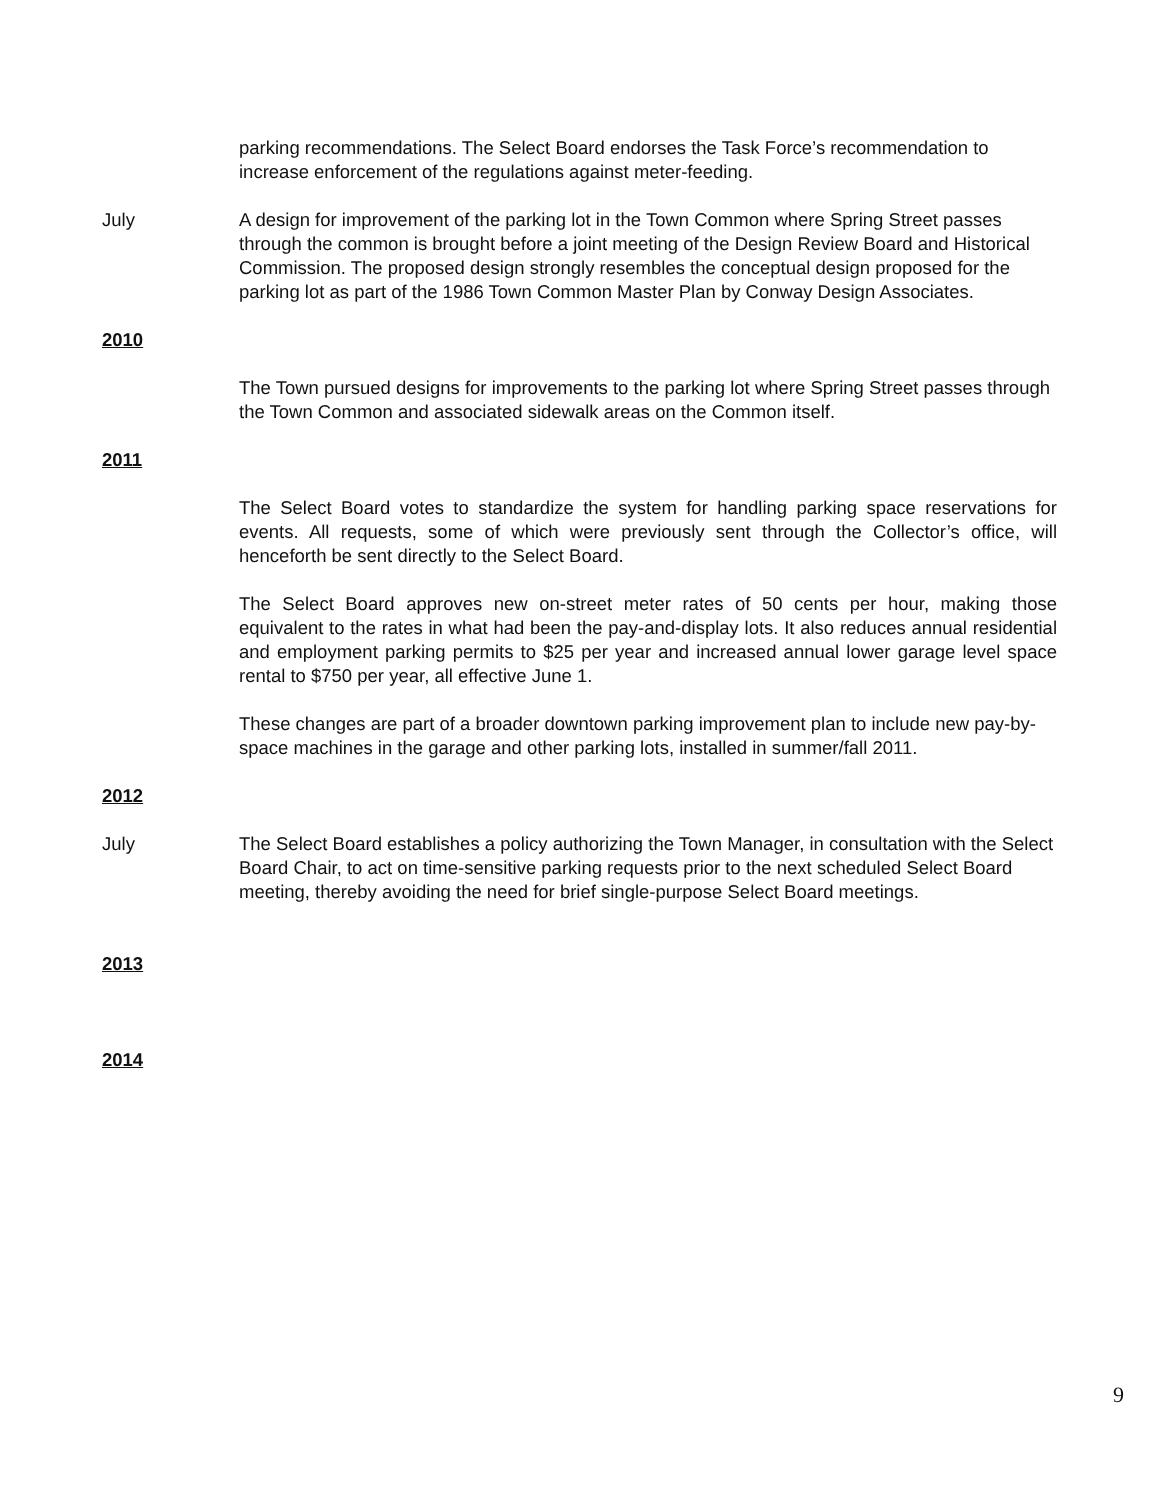parking recommendations. The Select Board endorses the Task Force’s recommendation to increase enforcement of the regulations against meter-feeding.
July A design for improvement of the parking lot in the Town Common where Spring Street passes through the common is brought before a joint meeting of the Design Review Board and Historical Commission. The proposed design strongly resembles the conceptual design proposed for the parking lot as part of the 1986 Town Common Master Plan by Conway Design Associates.
2010
The Town pursued designs for improvements to the parking lot where Spring Street passes through the Town Common and associated sidewalk areas on the Common itself.
2011
The Select Board votes to standardize the system for handling parking space reservations for events. All requests, some of which were previously sent through the Collector’s office, will henceforth be sent directly to the Select Board.
The Select Board approves new on-street meter rates of 50 cents per hour, making those equivalent to the rates in what had been the pay-and-display lots. It also reduces annual residential and employment parking permits to $25 per year and increased annual lower garage level space rental to $750 per year, all effective June 1.
These changes are part of a broader downtown parking improvement plan to include new pay-by-space machines in the garage and other parking lots, installed in summer/fall 2011.
2012
July The Select Board establishes a policy authorizing the Town Manager, in consultation with the Select Board Chair, to act on time-sensitive parking requests prior to the next scheduled Select Board meeting, thereby avoiding the need for brief single-purpose Select Board meetings.
2013
2014
9